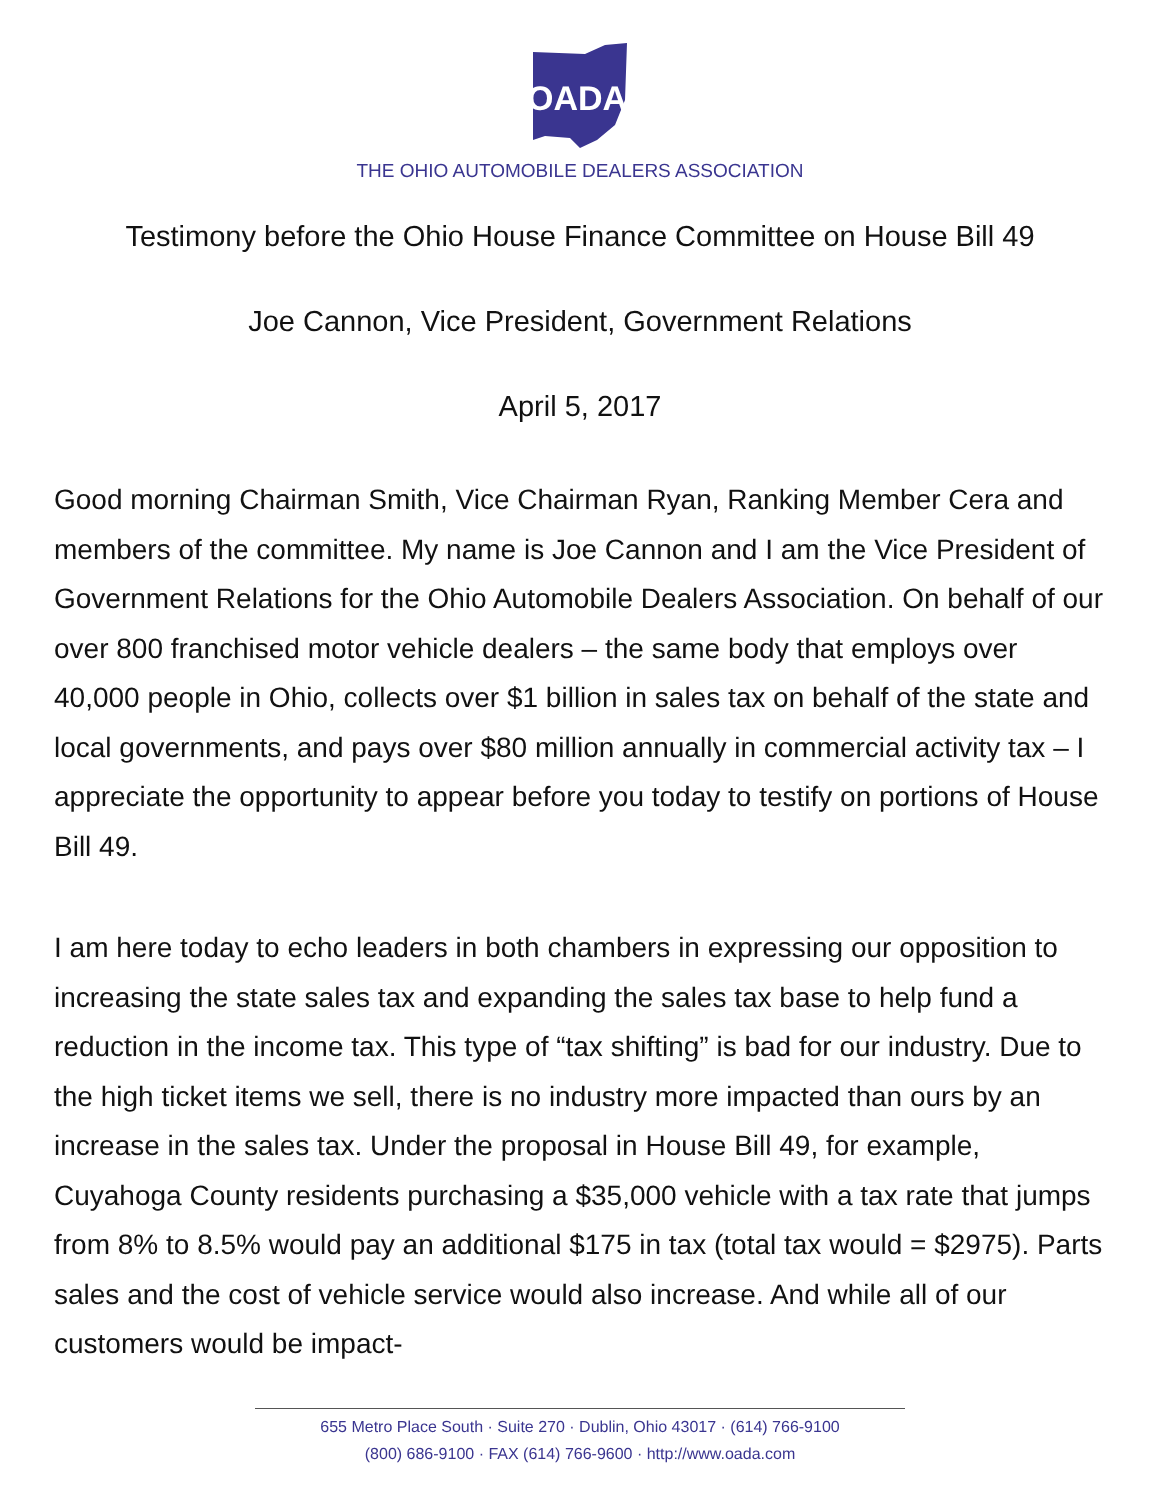OADA
THE OHIO AUTOMOBILE DEALERS ASSOCIATION
Testimony before the Ohio House Finance Committee on House Bill 49
Joe Cannon, Vice President, Government Relations
April 5, 2017
Good morning Chairman Smith, Vice Chairman Ryan, Ranking Member Cera and members of the committee. My name is Joe Cannon and I am the Vice President of Government Relations for the Ohio Automobile Dealers Association. On behalf of our over 800 franchised motor vehicle dealers – the same body that employs over 40,000 people in Ohio, collects over $1 billion in sales tax on behalf of the state and local governments, and pays over $80 million annually in commercial activity tax – I appreciate the opportunity to appear before you today to testify on portions of House Bill 49.
I am here today to echo leaders in both chambers in expressing our opposition to increasing the state sales tax and expanding the sales tax base to help fund a reduction in the income tax. This type of “tax shifting” is bad for our industry. Due to the high ticket items we sell, there is no industry more impacted than ours by an increase in the sales tax. Under the proposal in House Bill 49, for example, Cuyahoga County residents purchasing a $35,000 vehicle with a tax rate that jumps from 8% to 8.5% would pay an additional $175 in tax (total tax would = $2975). Parts sales and the cost of vehicle service would also increase. And while all of our customers would be impact-
655 Metro Place South · Suite 270 · Dublin, Ohio 43017 · (614) 766-9100
(800) 686-9100 · FAX (614) 766-9600 · http://www.oada.com